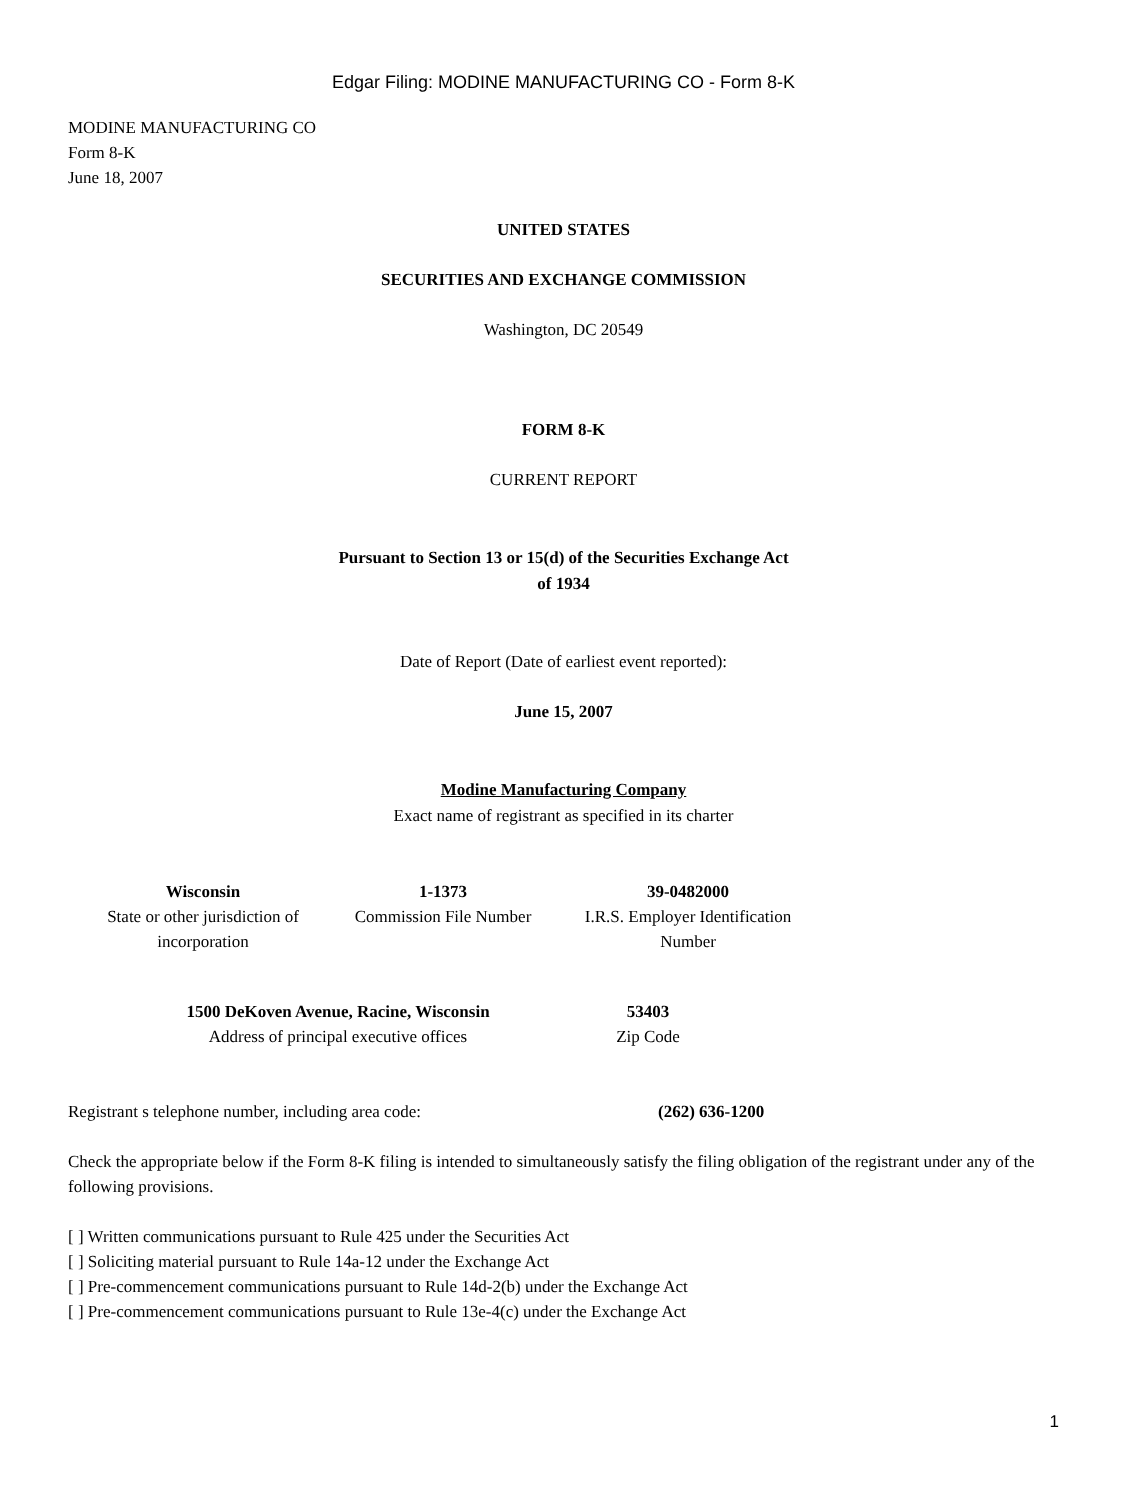Edgar Filing: MODINE MANUFACTURING CO - Form 8-K
MODINE MANUFACTURING CO
Form 8-K
June 18, 2007
UNITED STATES
SECURITIES AND EXCHANGE COMMISSION
Washington, DC 20549
FORM 8-K
CURRENT REPORT
Pursuant to Section 13 or 15(d) of the Securities Exchange Act
of 1934
Date of Report (Date of earliest event reported):
June 15, 2007
Modine Manufacturing Company
Exact name of registrant as specified in its charter
| Wisconsin | 1-1373 | 39-0482000 |
| State or other jurisdiction of incorporation | Commission File Number | I.R.S. Employer Identification Number |
| 1500 DeKoven Avenue, Racine, Wisconsin | 53403 |
| Address of principal executive offices | Zip Code |
| Registrant s telephone number, including area code: | (262) 636-1200 |
Check the appropriate below if the Form 8-K filing is intended to simultaneously satisfy the filing obligation of the registrant under any of the following provisions.
[ ] Written communications pursuant to Rule 425 under the Securities Act
[ ] Soliciting material pursuant to Rule 14a-12 under the Exchange Act
[ ] Pre-commencement communications pursuant to Rule 14d-2(b) under the Exchange Act
[ ] Pre-commencement communications pursuant to Rule 13e-4(c) under the Exchange Act
1